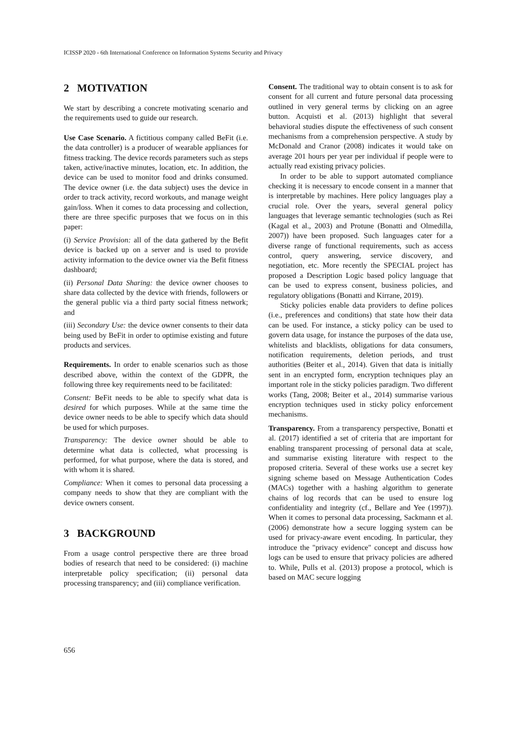ICISSP 2020 - 6th International Conference on Information Systems Security and Privacy
2 MOTIVATION
We start by describing a concrete motivating scenario and the requirements used to guide our research.
Use Case Scenario. A fictitious company called BeFit (i.e. the data controller) is a producer of wearable appliances for fitness tracking. The device records parameters such as steps taken, active/inactive minutes, location, etc. In addition, the device can be used to monitor food and drinks consumed. The device owner (i.e. the data subject) uses the device in order to track activity, record workouts, and manage weight gain/loss. When it comes to data processing and collection, there are three specific purposes that we focus on in this paper:
(i) Service Provision: all of the data gathered by the Befit device is backed up on a server and is used to provide activity information to the device owner via the Befit fitness dashboard;
(ii) Personal Data Sharing: the device owner chooses to share data collected by the device with friends, followers or the general public via a third party social fitness network; and
(iii) Secondary Use: the device owner consents to their data being used by BeFit in order to optimise existing and future products and services.
Requirements. In order to enable scenarios such as those described above, within the context of the GDPR, the following three key requirements need to be facilitated:
Consent: BeFit needs to be able to specify what data is desired for which purposes. While at the same time the device owner needs to be able to specify which data should be used for which purposes.
Transparency: The device owner should be able to determine what data is collected, what processing is performed, for what purpose, where the data is stored, and with whom it is shared.
Compliance: When it comes to personal data processing a company needs to show that they are compliant with the device owners consent.
3 BACKGROUND
From a usage control perspective there are three broad bodies of research that need to be considered: (i) machine interpretable policy specification; (ii) personal data processing transparency; and (iii) compliance verification.
Consent. The traditional way to obtain consent is to ask for consent for all current and future personal data processing outlined in very general terms by clicking on an agree button. Acquisti et al. (2013) highlight that several behavioral studies dispute the effectiveness of such consent mechanisms from a comprehension perspective. A study by McDonald and Cranor (2008) indicates it would take on average 201 hours per year per individual if people were to actually read existing privacy policies.
In order to be able to support automated compliance checking it is necessary to encode consent in a manner that is interpretable by machines. Here policy languages play a crucial role. Over the years, several general policy languages that leverage semantic technologies (such as Rei (Kagal et al., 2003) and Protune (Bonatti and Olmedilla, 2007)) have been proposed. Such languages cater for a diverse range of functional requirements, such as access control, query answering, service discovery, and negotiation, etc. More recently the SPECIAL project has proposed a Description Logic based policy language that can be used to express consent, business policies, and regulatory obligations (Bonatti and Kirrane, 2019).
Sticky policies enable data providers to define polices (i.e., preferences and conditions) that state how their data can be used. For instance, a sticky policy can be used to govern data usage, for instance the purposes of the data use, whitelists and blacklists, obligations for data consumers, notification requirements, deletion periods, and trust authorities (Beiter et al., 2014). Given that data is initially sent in an encrypted form, encryption techniques play an important role in the sticky policies paradigm. Two different works (Tang, 2008; Beiter et al., 2014) summarise various encryption techniques used in sticky policy enforcement mechanisms.
Transparency. From a transparency perspective, Bonatti et al. (2017) identified a set of criteria that are important for enabling transparent processing of personal data at scale, and summarise existing literature with respect to the proposed criteria. Several of these works use a secret key signing scheme based on Message Authentication Codes (MACs) together with a hashing algorithm to generate chains of log records that can be used to ensure log confidentiality and integrity (cf., Bellare and Yee (1997)). When it comes to personal data processing, Sackmann et al. (2006) demonstrate how a secure logging system can be used for privacy-aware event encoding. In particular, they introduce the "privacy evidence" concept and discuss how logs can be used to ensure that privacy policies are adhered to. While, Pulls et al. (2013) propose a protocol, which is based on MAC secure logging
656